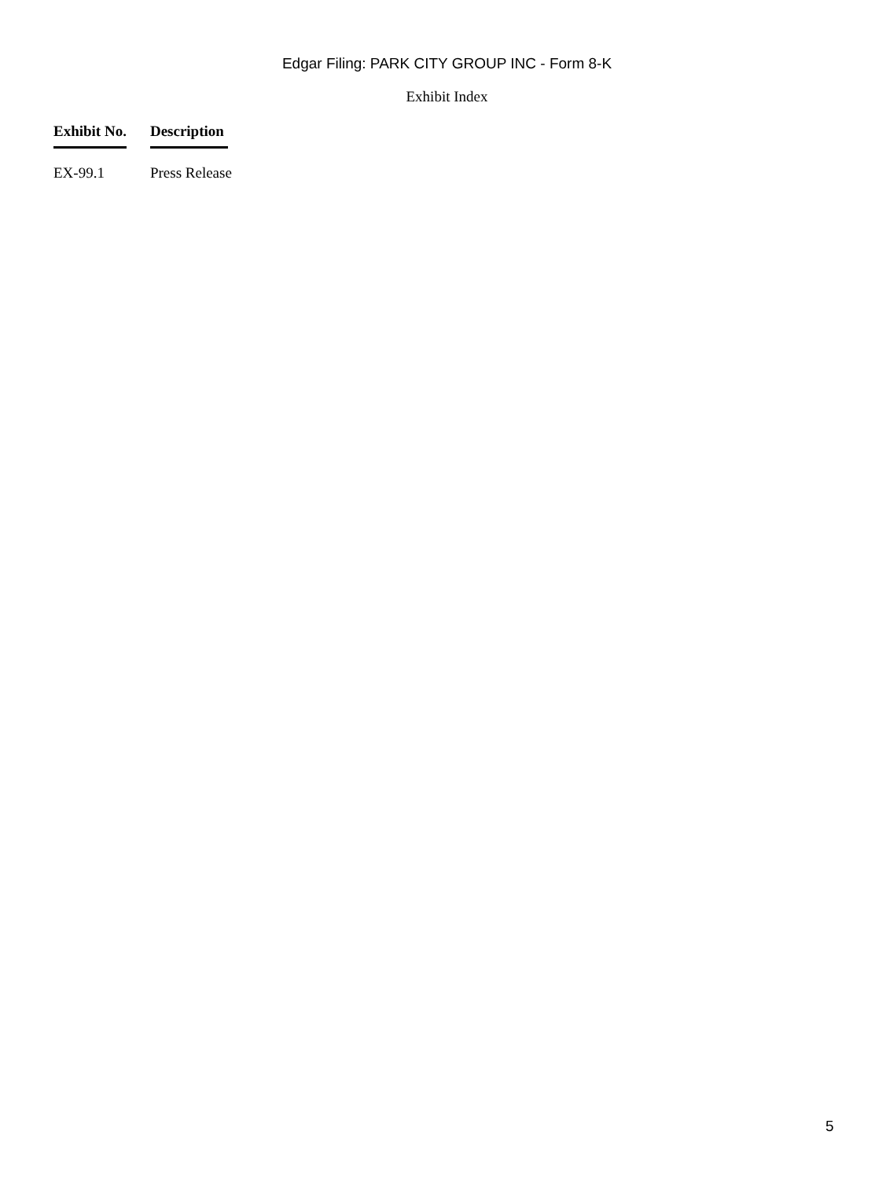Edgar Filing: PARK CITY GROUP INC - Form 8-K
Exhibit Index
| Exhibit No. | Description |
| --- | --- |
| EX-99.1 | Press Release |
5